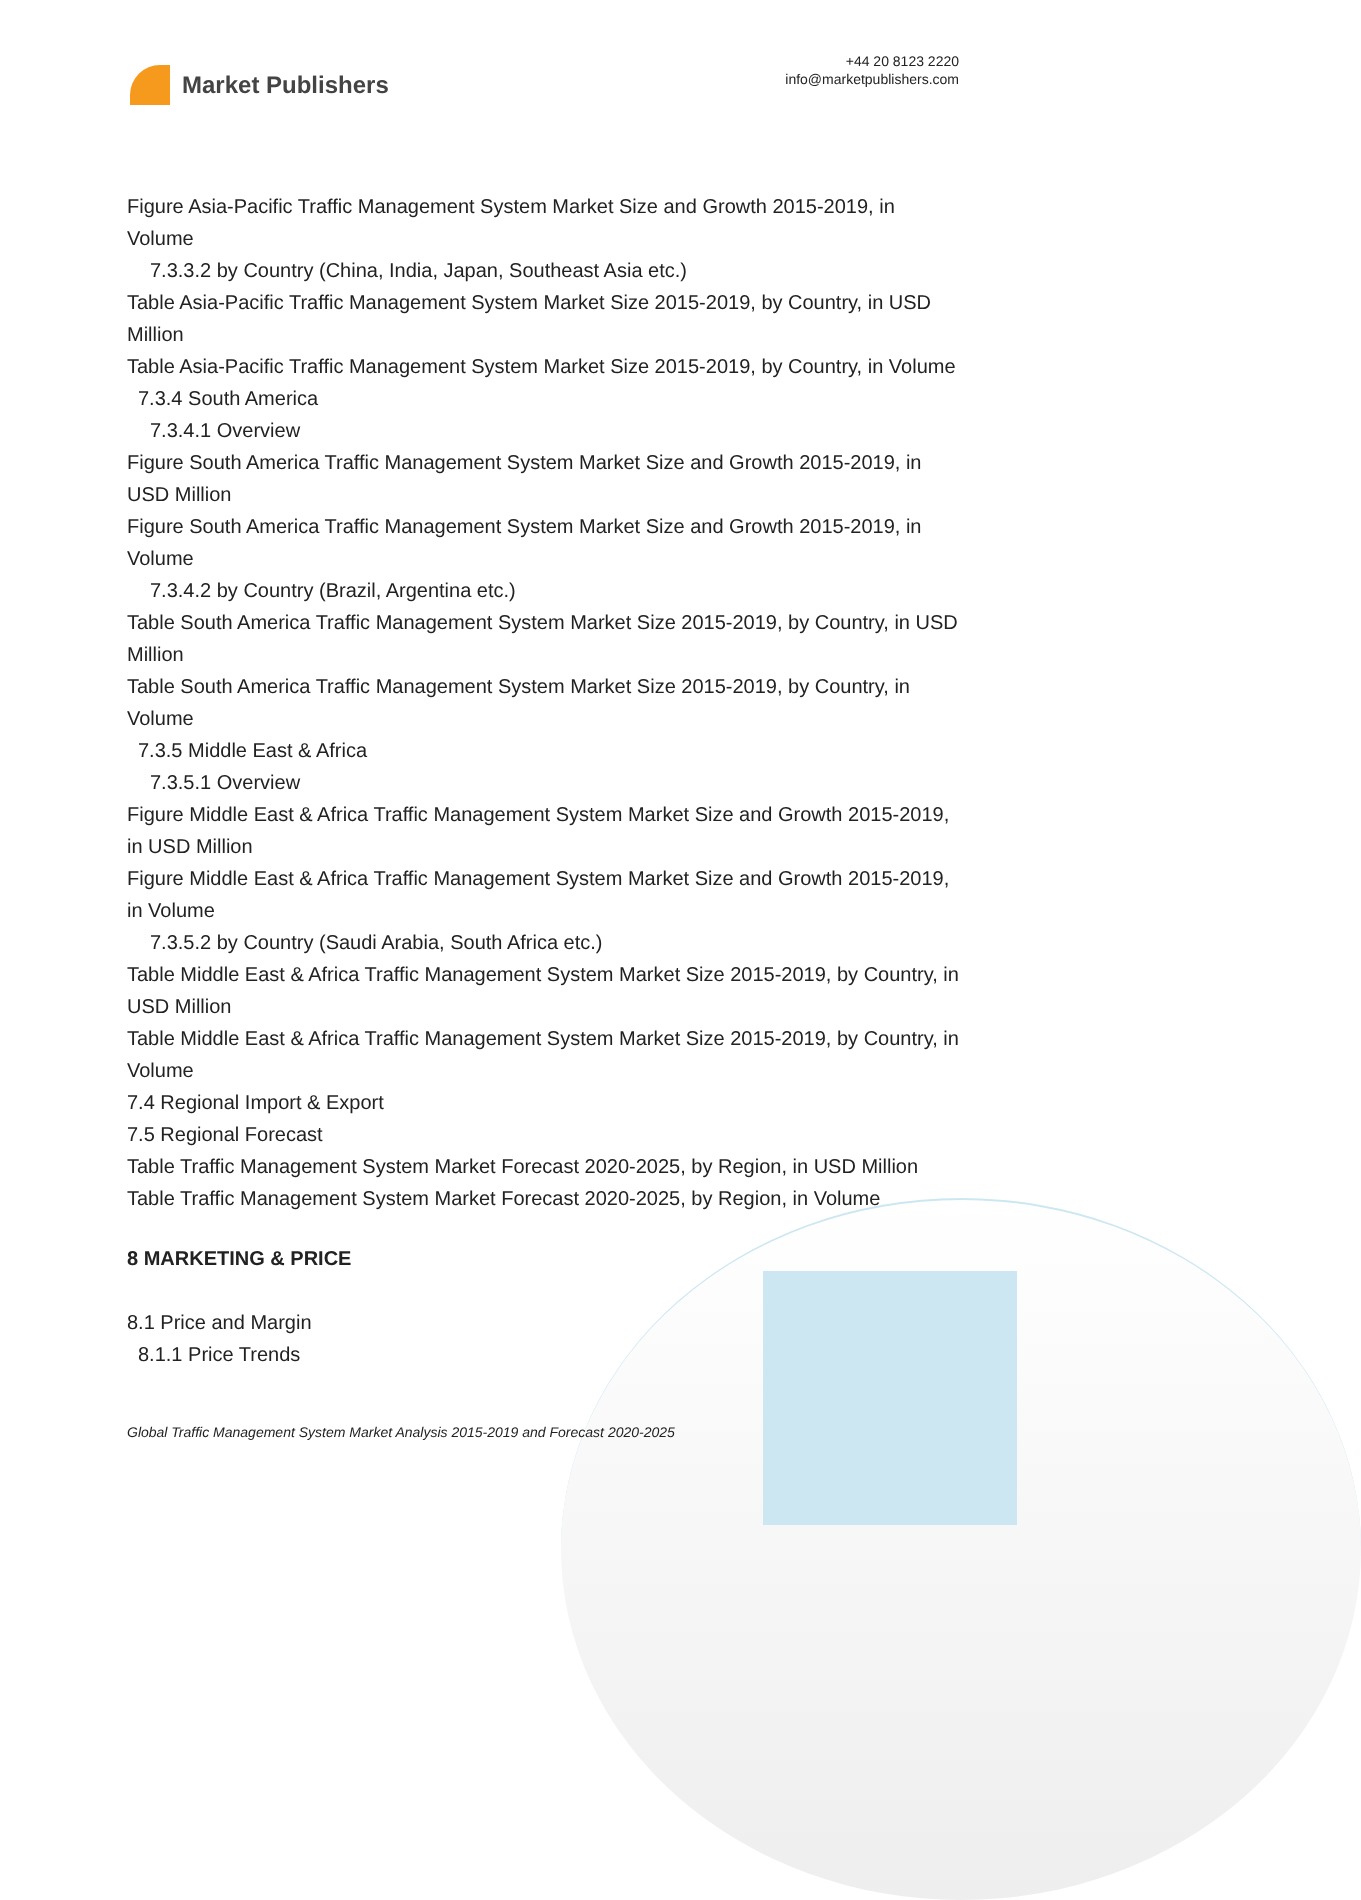Market Publishers
+44 20 8123 2220
info@marketpublishers.com
Figure Asia-Pacific Traffic Management System Market Size and Growth 2015-2019, in Volume
7.3.3.2 by Country (China, India, Japan, Southeast Asia etc.)
Table Asia-Pacific Traffic Management System Market Size 2015-2019, by Country, in USD Million
Table Asia-Pacific Traffic Management System Market Size 2015-2019, by Country, in Volume
7.3.4 South America
7.3.4.1 Overview
Figure South America Traffic Management System Market Size and Growth 2015-2019, in USD Million
Figure South America Traffic Management System Market Size and Growth 2015-2019, in Volume
7.3.4.2 by Country (Brazil, Argentina etc.)
Table South America Traffic Management System Market Size 2015-2019, by Country, in USD Million
Table South America Traffic Management System Market Size 2015-2019, by Country, in Volume
7.3.5 Middle East & Africa
7.3.5.1 Overview
Figure Middle East & Africa Traffic Management System Market Size and Growth 2015-2019, in USD Million
Figure Middle East & Africa Traffic Management System Market Size and Growth 2015-2019, in Volume
7.3.5.2 by Country (Saudi Arabia, South Africa etc.)
Table Middle East & Africa Traffic Management System Market Size 2015-2019, by Country, in USD Million
Table Middle East & Africa Traffic Management System Market Size 2015-2019, by Country, in Volume
7.4 Regional Import & Export
7.5 Regional Forecast
Table Traffic Management System Market Forecast 2020-2025, by Region, in USD Million
Table Traffic Management System Market Forecast 2020-2025, by Region, in Volume
8 MARKETING & PRICE
8.1 Price and Margin
8.1.1 Price Trends
Global Traffic Management System Market Analysis 2015-2019 and Forecast 2020-2025